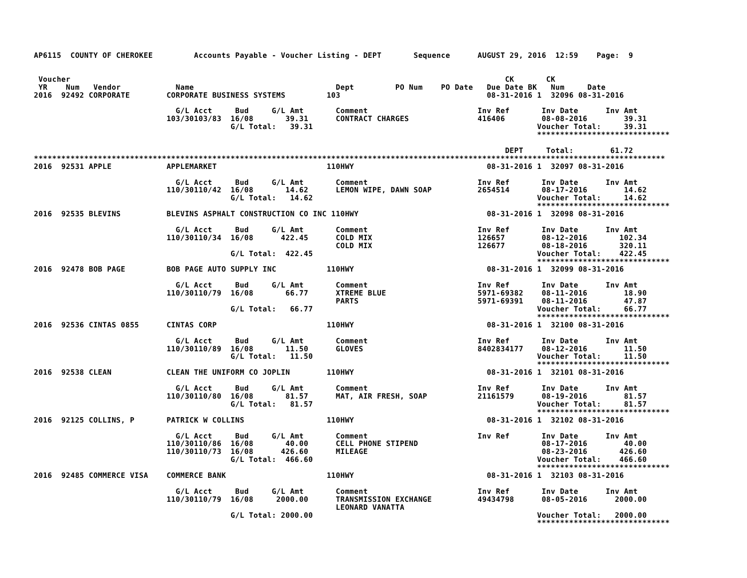AP6115  COUNTY OF CHEROKEE         Accounts Payable - Voucher Listing - DEPT       Sequence      AUGUST 29, 2016  12:59    Page:  9


 Voucher                                                                                               CK       CK
 YR    Num   Vendor            Name                               Dept         PO Num    PO Date   Due Date BK   Num     Date
2016  92492 CORPORATE        CORPORATE BUSINESS SYSTEMS         103                                08-31-2016 1  32096 08-31-2016

                               G/L Acct     Bud     G/L Amt       Comment                        Inv Ref       Inv Date      Inv Amt
                             103/30103/83  16/08       39.31      CONTRACT CHARGES               416406        08-08-2016        39.31
                                           G/L Total:   39.31                                                 Voucher Total:     39.31
                                                                                                              *****************************

                                                                                                       DEPT     Total:        61.72
******************************************************************************************************************************************
2016  92531 APPLE            APPLEMARKET                        110HWY                             08-31-2016 1  32097 08-31-2016

                               G/L Acct     Bud     G/L Amt       Comment                        Inv Ref       Inv Date      Inv Amt
                             110/30110/42  16/08       14.62      LEMON WIPE, DAWN SOAP          2654514       08-17-2016        14.62
                                           G/L Total:   14.62                                                 Voucher Total:     14.62
                                                                                                              *****************************
2016  92535 BLEVINS          BLEVINS ASPHALT CONSTRUCTION CO INC 110HWY                            08-31-2016 1  32098 08-31-2016

                               G/L Acct     Bud     G/L Amt       Comment                        Inv Ref       Inv Date      Inv Amt
                             110/30110/34  16/08      422.45      COLD MIX                       126657        08-12-2016       102.34
                                                                  COLD MIX                       126677        08-18-2016       320.11
                                           G/L Total:  422.45                                                 Voucher Total:    422.45
                                                                                                              *****************************
2016  92478 BOB PAGE         BOB PAGE AUTO SUPPLY INC           110HWY                             08-31-2016 1  32099 08-31-2016

                               G/L Acct     Bud     G/L Amt       Comment                        Inv Ref       Inv Date      Inv Amt
                             110/30110/79  16/08       66.77      XTREME BLUE                    5971-69382    08-11-2016        18.90
                                                                  PARTS                          5971-69391    08-11-2016        47.87
                                           G/L Total:   66.77                                                 Voucher Total:     66.77
                                                                                                              *****************************
2016  92536 CINTAS 0855      CINTAS CORP                        110HWY                             08-31-2016 1  32100 08-31-2016

                               G/L Acct     Bud     G/L Amt       Comment                        Inv Ref       Inv Date      Inv Amt
                             110/30110/89  16/08       11.50      GLOVES                         8402834177    08-12-2016        11.50
                                           G/L Total:   11.50                                                 Voucher Total:     11.50
                                                                                                              *****************************
2016  92538 CLEAN            CLEAN THE UNIFORM CO JOPLIN        110HWY                             08-31-2016 1  32101 08-31-2016

                               G/L Acct     Bud     G/L Amt       Comment                        Inv Ref       Inv Date      Inv Amt
                             110/30110/80  16/08       81.57      MAT, AIR FRESH, SOAP           21161579      08-19-2016        81.57
                                           G/L Total:   81.57                                                 Voucher Total:     81.57
                                                                                                              *****************************
2016  92125 COLLINS, P       PATRICK W COLLINS                  110HWY                             08-31-2016 1  32102 08-31-2016

                               G/L Acct     Bud     G/L Amt       Comment                        Inv Ref       Inv Date      Inv Amt
                             110/30110/86  16/08       40.00      CELL PHONE STIPEND                           08-17-2016        40.00
                             110/30110/73  16/08      426.60      MILEAGE                                      08-23-2016       426.60
                                           G/L Total:  466.60                                                 Voucher Total:    466.60
                                                                                                              *****************************
2016  92485 COMMERCE VISA    COMMERCE BANK                      110HWY                             08-31-2016 1  32103 08-31-2016

                               G/L Acct     Bud     G/L Amt       Comment                        Inv Ref       Inv Date      Inv Amt
                             110/30110/79  16/08     2000.00      TRANSMISSION EXCHANGE          49434798      08-05-2016      2000.00
                                                                  LEONARD VANATTA
                                           G/L Total: 2000.00                                                 Voucher Total:   2000.00
                                                                                                              *****************************